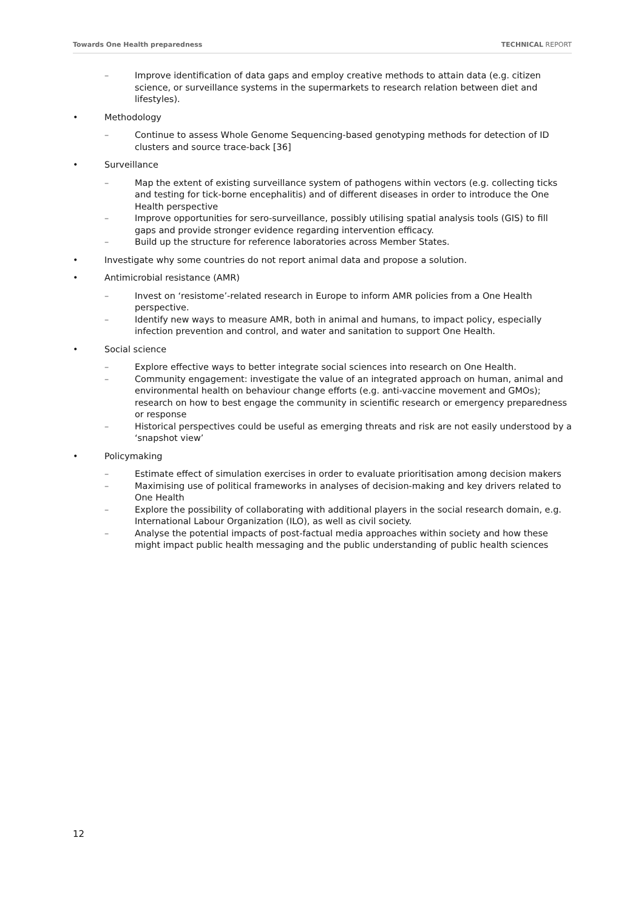Towards One Health preparedness TECHNICAL REPORT
– Improve identification of data gaps and employ creative methods to attain data (e.g. citizen science, or surveillance systems in the supermarkets to research relation between diet and lifestyles).
• Methodology
– Continue to assess Whole Genome Sequencing-based genotyping methods for detection of ID clusters and source trace-back [36]
• Surveillance
– Map the extent of existing surveillance system of pathogens within vectors (e.g. collecting ticks and testing for tick-borne encephalitis) and of different diseases in order to introduce the One Health perspective
– Improve opportunities for sero-surveillance, possibly utilising spatial analysis tools (GIS) to fill gaps and provide stronger evidence regarding intervention efficacy.
– Build up the structure for reference laboratories across Member States.
• Investigate why some countries do not report animal data and propose a solution.
• Antimicrobial resistance (AMR)
– Invest on ‘resistome’-related research in Europe to inform AMR policies from a One Health perspective.
– Identify new ways to measure AMR, both in animal and humans, to impact policy, especially infection prevention and control, and water and sanitation to support One Health.
• Social science
– Explore effective ways to better integrate social sciences into research on One Health.
– Community engagement: investigate the value of an integrated approach on human, animal and environmental health on behaviour change efforts (e.g. anti-vaccine movement and GMOs); research on how to best engage the community in scientific research or emergency preparedness or response
– Historical perspectives could be useful as emerging threats and risk are not easily understood by a ‘snapshot view’
• Policymaking
– Estimate effect of simulation exercises in order to evaluate prioritisation among decision makers
– Maximising use of political frameworks in analyses of decision-making and key drivers related to One Health
– Explore the possibility of collaborating with additional players in the social research domain, e.g. International Labour Organization (ILO), as well as civil society.
– Analyse the potential impacts of post-factual media approaches within society and how these might impact public health messaging and the public understanding of public health sciences
12